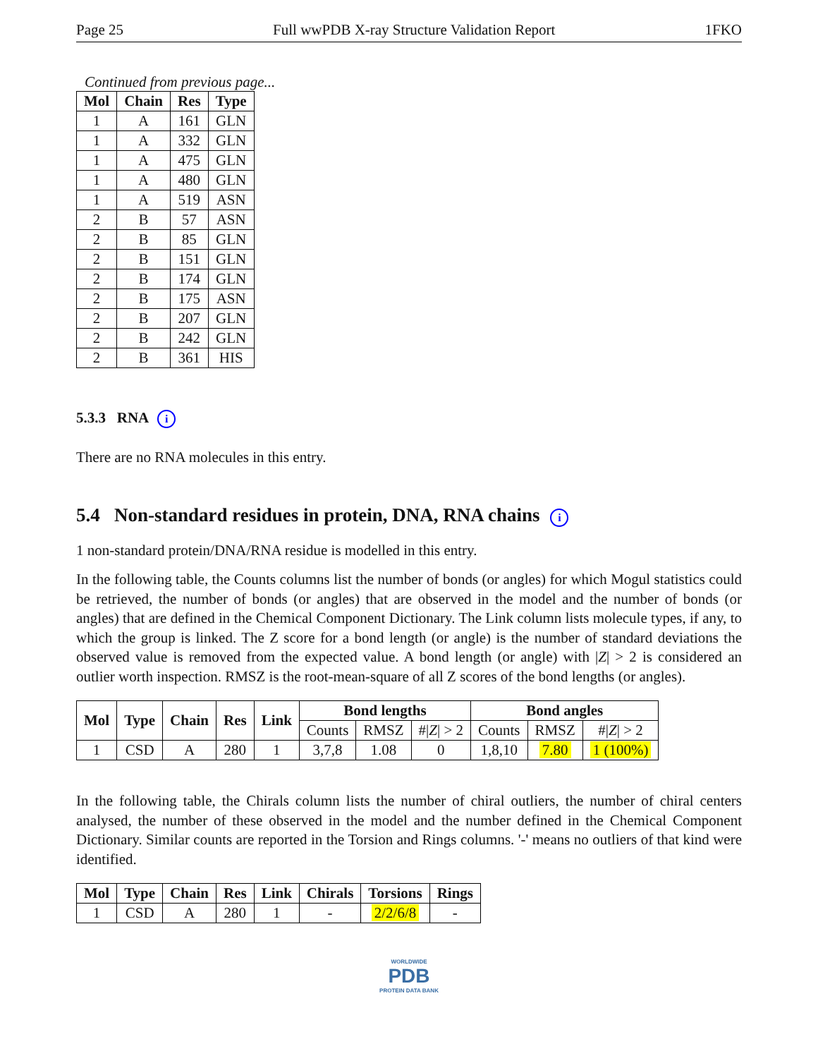Page 25 Full wwPDB X-ray Structure Validation Report 1FKO
Continued from previous page...
| Mol | Chain | Res | Type |
| --- | --- | --- | --- |
| 1 | A | 161 | GLN |
| 1 | A | 332 | GLN |
| 1 | A | 475 | GLN |
| 1 | A | 480 | GLN |
| 1 | A | 519 | ASN |
| 2 | B | 57 | ASN |
| 2 | B | 85 | GLN |
| 2 | B | 151 | GLN |
| 2 | B | 174 | GLN |
| 2 | B | 175 | ASN |
| 2 | B | 207 | GLN |
| 2 | B | 242 | GLN |
| 2 | B | 361 | HIS |
5.3.3 RNA i
There are no RNA molecules in this entry.
5.4 Non-standard residues in protein, DNA, RNA chains i
1 non-standard protein/DNA/RNA residue is modelled in this entry.
In the following table, the Counts columns list the number of bonds (or angles) for which Mogul statistics could be retrieved, the number of bonds (or angles) that are observed in the model and the number of bonds (or angles) that are defined in the Chemical Component Dictionary. The Link column lists molecule types, if any, to which the group is linked. The Z score for a bond length (or angle) is the number of standard deviations the observed value is removed from the expected value. A bond length (or angle) with |Z| > 2 is considered an outlier worth inspection. RMSZ is the root-mean-square of all Z scores of the bond lengths (or angles).
| Mol | Type | Chain | Res | Link | Bond lengths | | | Bond angles | | |
| --- | --- | --- | --- | --- | --- | --- | --- | --- | --- | --- |
| | | | | | Counts | RMSZ | #/ Z / > 2 | Counts | RMSZ | #/ Z / > 2 |
| 1 | CSD | A | 280 | 1 | 3,7,8 | 1.08 | 0 | 1,8,10 | 7.80 | 1 (100%) |
In the following table, the Chirals column lists the number of chiral outliers, the number of chiral centers analysed, the number of these observed in the model and the number defined in the Chemical Component Dictionary. Similar counts are reported in the Torsion and Rings columns. '-' means no outliers of that kind were identified.
| Mol | Type | Chain | Res | Link | Chirals | Torsions | Rings |
| --- | --- | --- | --- | --- | --- | --- | --- |
| 1 | CSD | A | 280 | 1 | - | 2/2/6/8 | - |
WORLDWIDE
PDB
PROTEIN DATA BANK